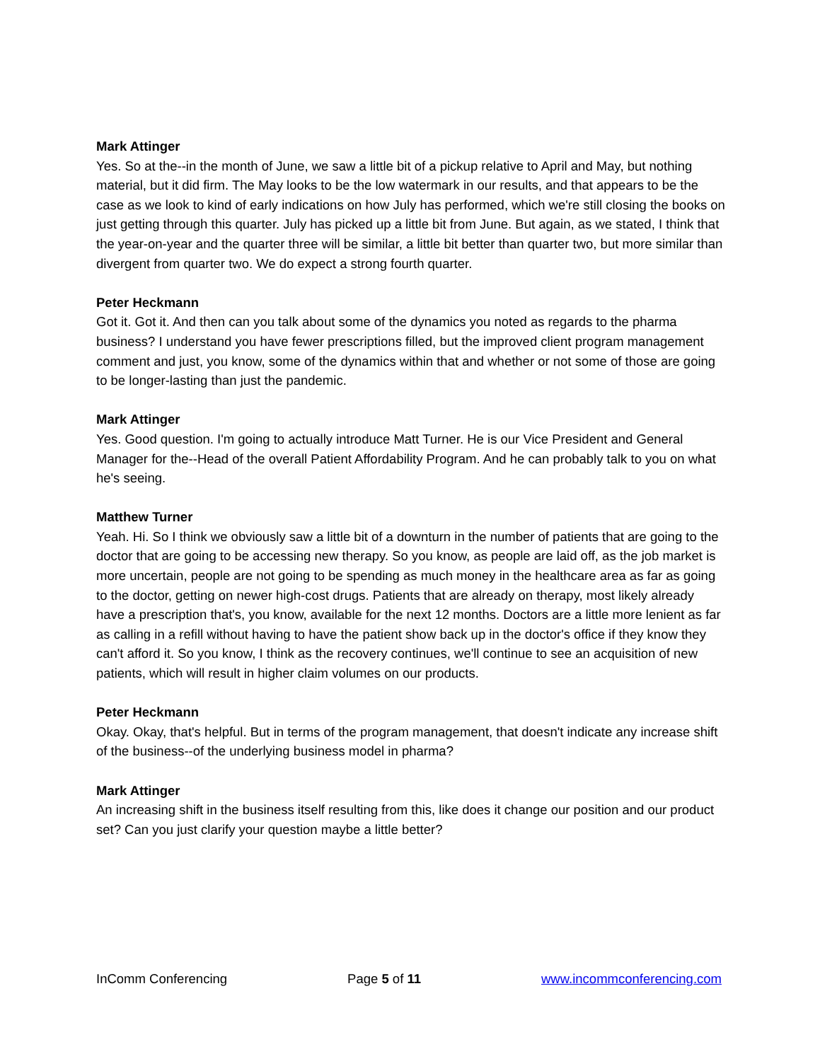Mark Attinger
Yes. So at the--in the month of June, we saw a little bit of a pickup relative to April and May, but nothing material, but it did firm. The May looks to be the low watermark in our results, and that appears to be the case as we look to kind of early indications on how July has performed, which we're still closing the books on just getting through this quarter. July has picked up a little bit from June. But again, as we stated, I think that the year-on-year and the quarter three will be similar, a little bit better than quarter two, but more similar than divergent from quarter two. We do expect a strong fourth quarter.
Peter Heckmann
Got it. Got it. And then can you talk about some of the dynamics you noted as regards to the pharma business? I understand you have fewer prescriptions filled, but the improved client program management comment and just, you know, some of the dynamics within that and whether or not some of those are going to be longer-lasting than just the pandemic.
Mark Attinger
Yes. Good question. I'm going to actually introduce Matt Turner. He is our Vice President and General Manager for the--Head of the overall Patient Affordability Program. And he can probably talk to you on what he's seeing.
Matthew Turner
Yeah. Hi. So I think we obviously saw a little bit of a downturn in the number of patients that are going to the doctor that are going to be accessing new therapy. So you know, as people are laid off, as the job market is more uncertain, people are not going to be spending as much money in the healthcare area as far as going to the doctor, getting on newer high-cost drugs. Patients that are already on therapy, most likely already have a prescription that's, you know, available for the next 12 months. Doctors are a little more lenient as far as calling in a refill without having to have the patient show back up in the doctor's office if they know they can't afford it. So you know, I think as the recovery continues, we'll continue to see an acquisition of new patients, which will result in higher claim volumes on our products.
Peter Heckmann
Okay. Okay, that's helpful. But in terms of the program management, that doesn't indicate any increase shift of the business--of the underlying business model in pharma?
Mark Attinger
An increasing shift in the business itself resulting from this, like does it change our position and our product set? Can you just clarify your question maybe a little better?
InComm Conferencing Page 5 of 11 www.incommconferencing.com